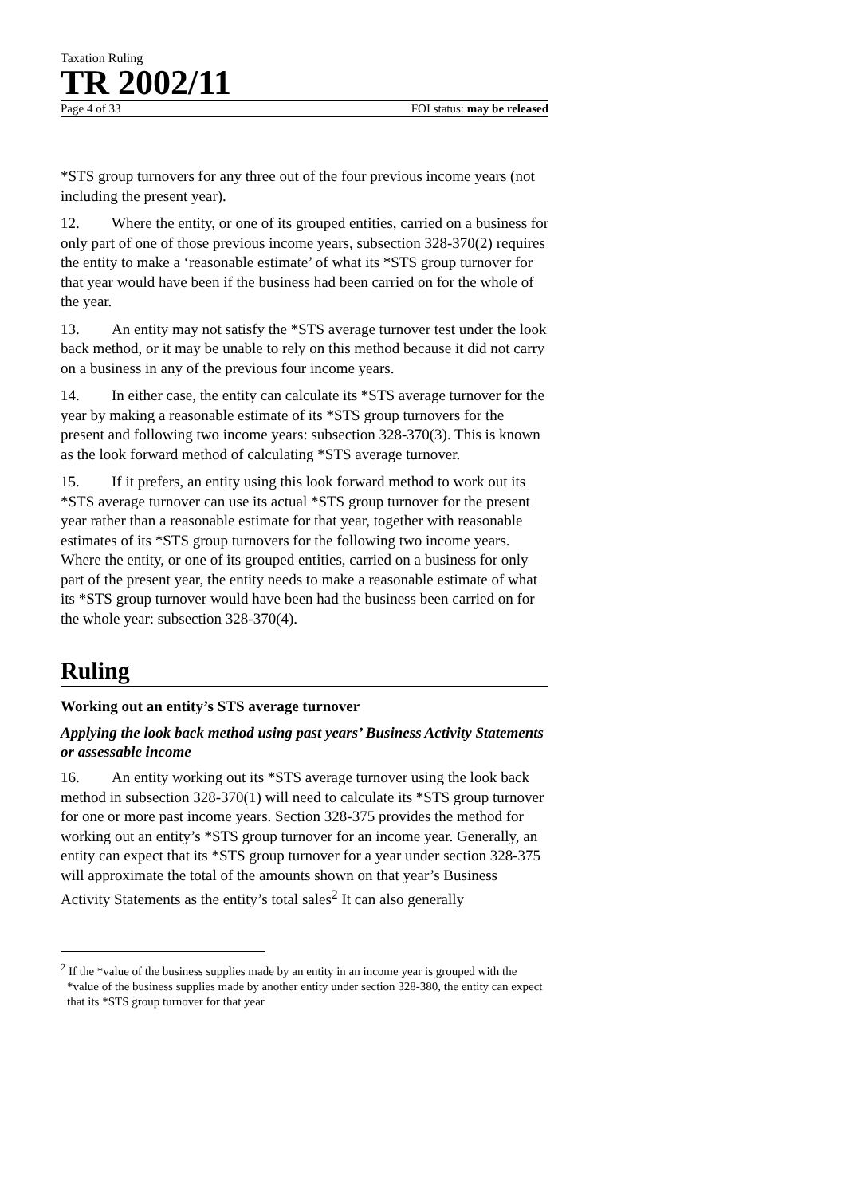Taxation Ruling
TR 2002/11
Page 4 of 33 FOI status: may be released
*STS group turnovers for any three out of the four previous income years (not including the present year).
12. Where the entity, or one of its grouped entities, carried on a business for only part of one of those previous income years, subsection 328-370(2) requires the entity to make a ‘reasonable estimate’ of what its *STS group turnover for that year would have been if the business had been carried on for the whole of the year.
13. An entity may not satisfy the *STS average turnover test under the look back method, or it may be unable to rely on this method because it did not carry on a business in any of the previous four income years.
14. In either case, the entity can calculate its *STS average turnover for the year by making a reasonable estimate of its *STS group turnovers for the present and following two income years: subsection 328-370(3). This is known as the look forward method of calculating *STS average turnover.
15. If it prefers, an entity using this look forward method to work out its *STS average turnover can use its actual *STS group turnover for the present year rather than a reasonable estimate for that year, together with reasonable estimates of its *STS group turnovers for the following two income years. Where the entity, or one of its grouped entities, carried on a business for only part of the present year, the entity needs to make a reasonable estimate of what its *STS group turnover would have been had the business been carried on for the whole year: subsection 328-370(4).
Ruling
Working out an entity’s STS average turnover
Applying the look back method using past years’ Business Activity Statements or assessable income
16. An entity working out its *STS average turnover using the look back method in subsection 328-370(1) will need to calculate its *STS group turnover for one or more past income years. Section 328-375 provides the method for working out an entity’s *STS group turnover for an income year. Generally, an entity can expect that its *STS group turnover for a year under section 328-375 will approximate the total of the amounts shown on that year’s Business Activity Statements as the entity’s total sales<sup>2</sup> It can also generally
<sup>2</sup> If the *value of the business supplies made by an entity in an income year is grouped with the *value of the business supplies made by another entity under section 328-380, the entity can expect that its *STS group turnover for that year